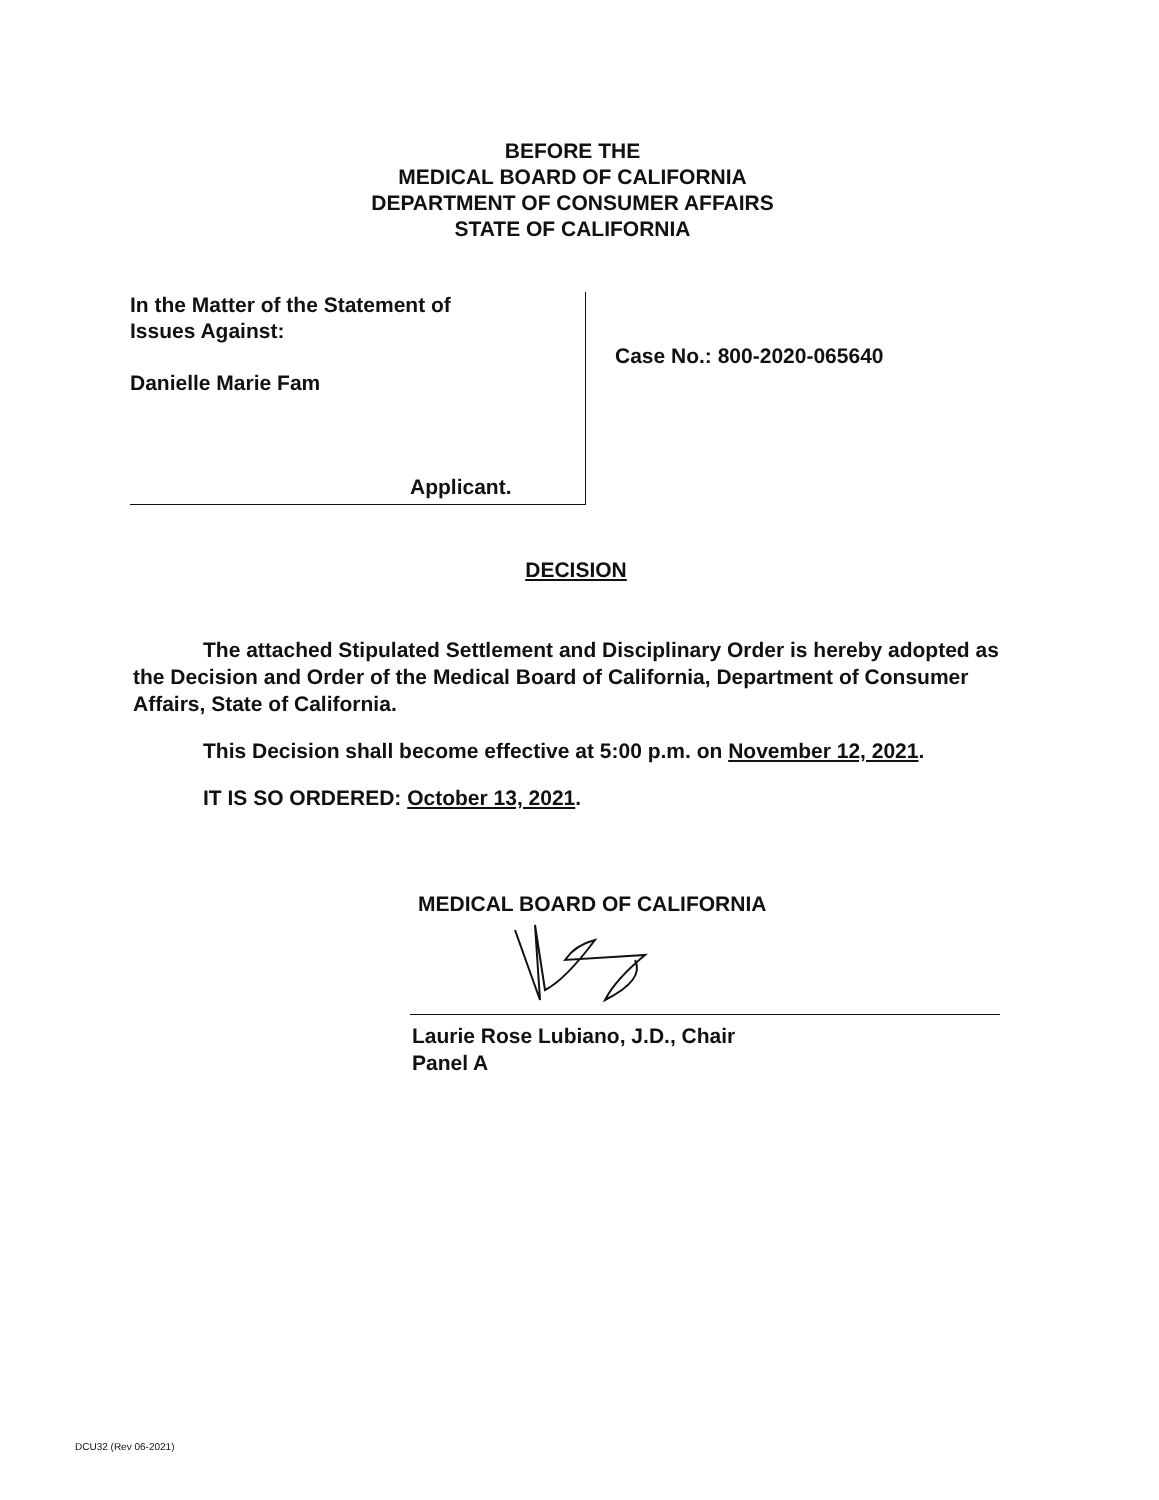BEFORE THE
MEDICAL BOARD OF CALIFORNIA
DEPARTMENT OF CONSUMER AFFAIRS
STATE OF CALIFORNIA
In the Matter of the Statement of
Issues Against:
Danielle Marie Fam
Applicant.
Case No.: 800-2020-065640
DECISION
The attached Stipulated Settlement and Disciplinary Order is hereby adopted as the Decision and Order of the Medical Board of California, Department of Consumer Affairs, State of California.
This Decision shall become effective at 5:00 p.m. on November 12, 2021.
IT IS SO ORDERED: October 13, 2021.
MEDICAL BOARD OF CALIFORNIA
Laurie Rose Lubiano, J.D., Chair
Panel A
DCU32 (Rev 06-2021)